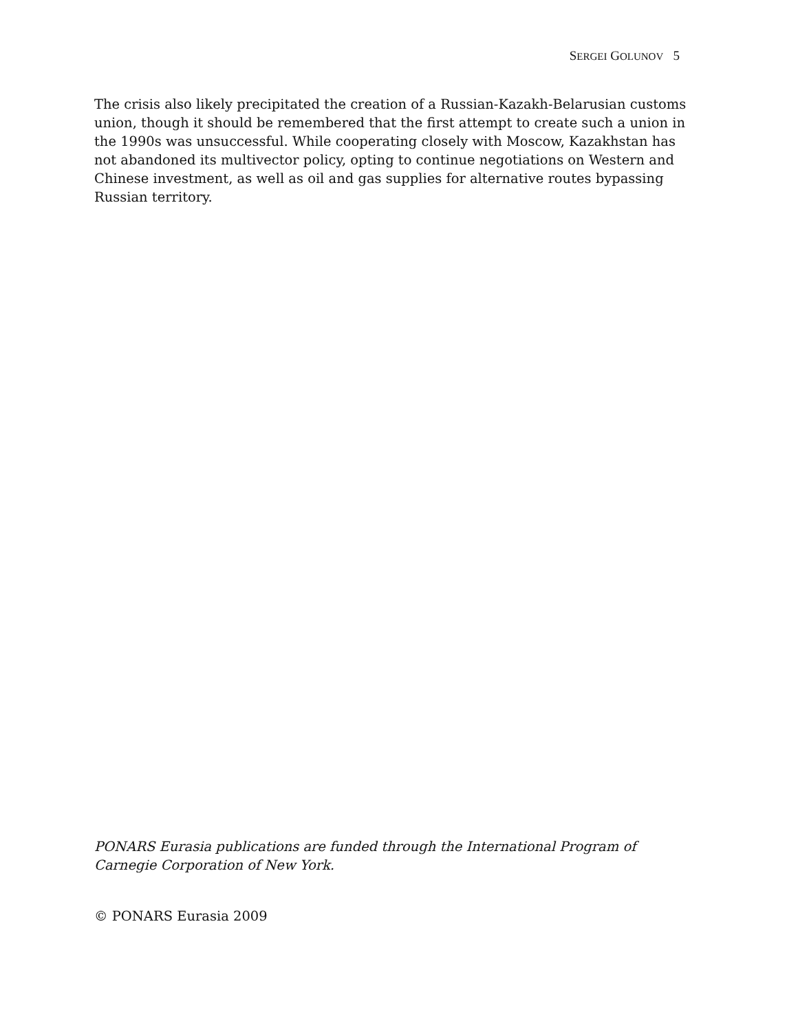SERGEI GOLUNOV 5
The crisis also likely precipitated the creation of a Russian-Kazakh-Belarusian customs union, though it should be remembered that the first attempt to create such a union in the 1990s was unsuccessful. While cooperating closely with Moscow, Kazakhstan has not abandoned its multivector policy, opting to continue negotiations on Western and Chinese investment, as well as oil and gas supplies for alternative routes bypassing Russian territory.
PONARS Eurasia publications are funded through the International Program of Carnegie Corporation of New York.
© PONARS Eurasia 2009